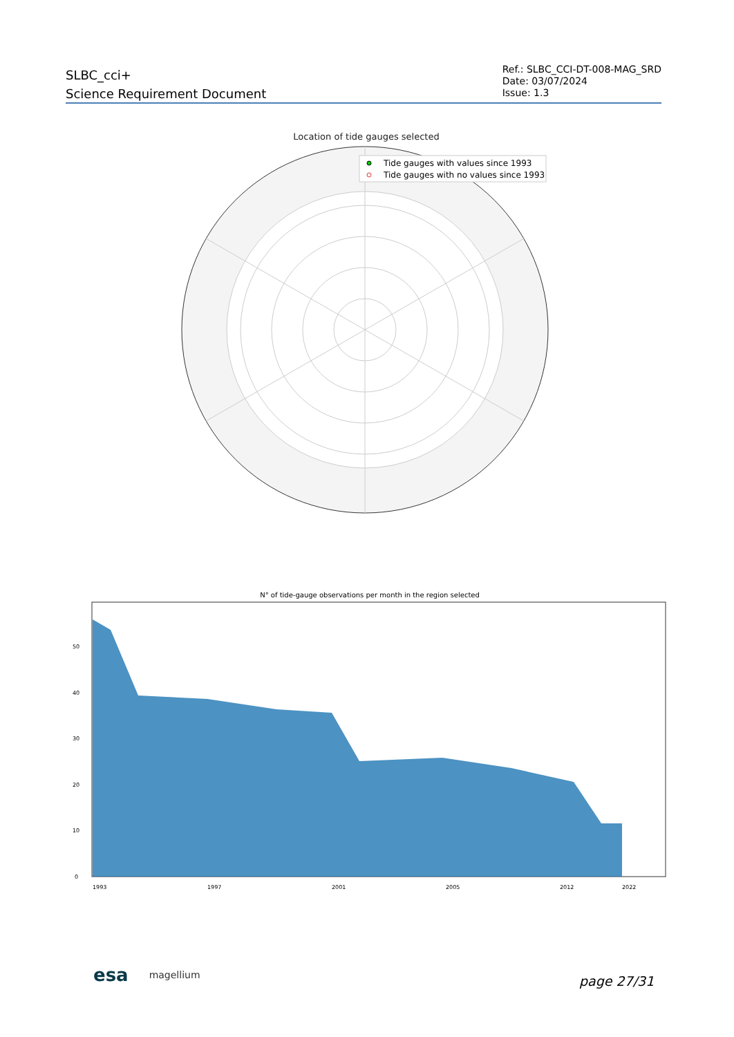SLBC_cci+
Science Requirement Document
Ref.: SLBC_CCI-DT-008-MAG_SRD
Date: 03/07/2024
Issue: 1.3
Location of tide gauges selected
Tide gauges with values since 1993
Tide gauges with no values since 1993
N° of tide-gauge observations per month in the region selected
0
10
20
30
40
50
1993
1997
2001
2005
2012
2022
esa magellium
page 27/31